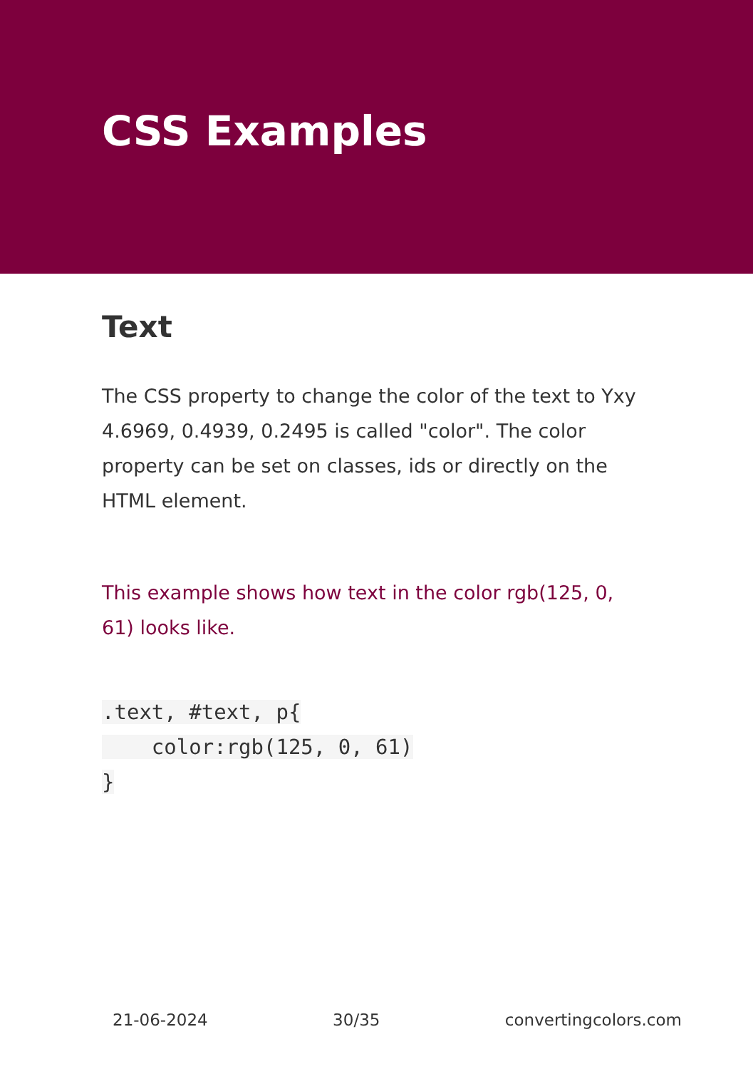CSS Examples
Text
The CSS property to change the color of the text to Yxy 4.6969, 0.4939, 0.2495 is called "color". The color property can be set on classes, ids or directly on the HTML element.
This example shows how text in the color rgb(125, 0, 61) looks like.
.text, #text, p{
    color:rgb(125, 0, 61)
}
21-06-2024 30/35 convertingcolors.com